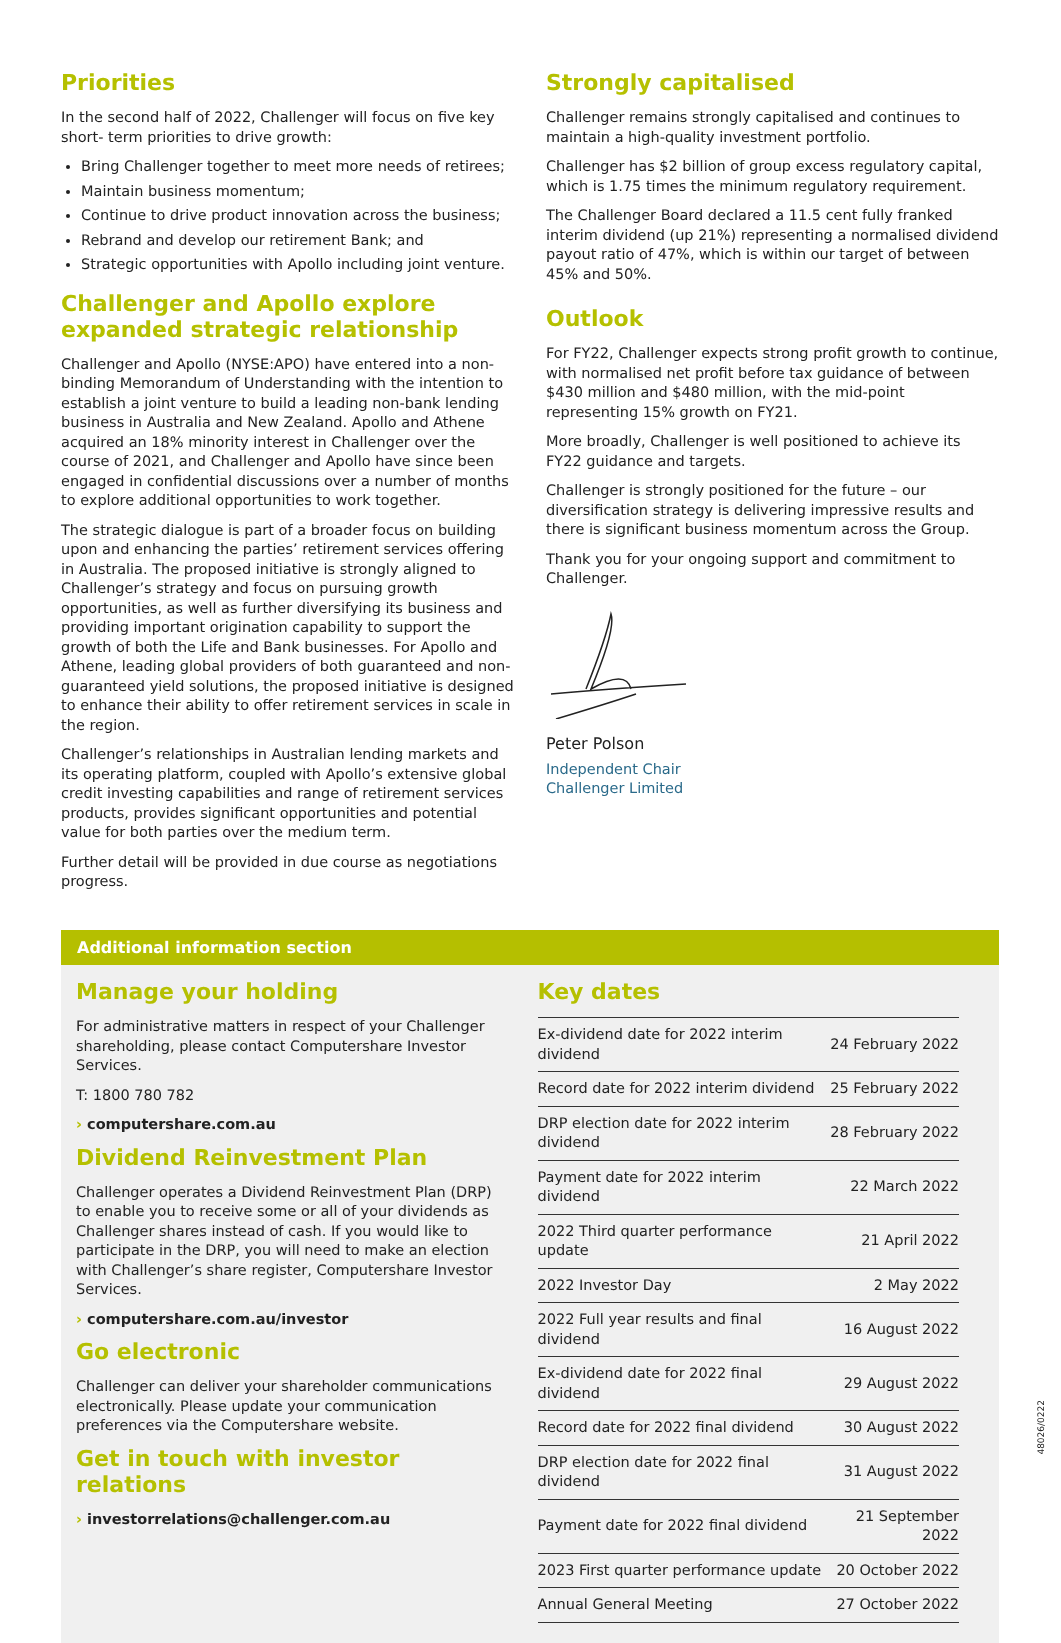Priorities
In the second half of 2022, Challenger will focus on five key short- term priorities to drive growth:
Bring Challenger together to meet more needs of retirees;
Maintain business momentum;
Continue to drive product innovation across the business;
Rebrand and develop our retirement Bank; and
Strategic opportunities with Apollo including joint venture.
Challenger and Apollo explore expanded strategic relationship
Challenger and Apollo (NYSE:APO) have entered into a non-binding Memorandum of Understanding with the intention to establish a joint venture to build a leading non-bank lending business in Australia and New Zealand. Apollo and Athene acquired an 18% minority interest in Challenger over the course of 2021, and Challenger and Apollo have since been engaged in confidential discussions over a number of months to explore additional opportunities to work together.
The strategic dialogue is part of a broader focus on building upon and enhancing the parties’ retirement services offering in Australia. The proposed initiative is strongly aligned to Challenger’s strategy and focus on pursuing growth opportunities, as well as further diversifying its business and providing important origination capability to support the growth of both the Life and Bank businesses. For Apollo and Athene, leading global providers of both guaranteed and non-guaranteed yield solutions, the proposed initiative is designed to enhance their ability to offer retirement services in scale in the region.
Challenger’s relationships in Australian lending markets and its operating platform, coupled with Apollo’s extensive global credit investing capabilities and range of retirement services products, provides significant opportunities and potential value for both parties over the medium term.
Further detail will be provided in due course as negotiations progress.
Strongly capitalised
Challenger remains strongly capitalised and continues to maintain a high-quality investment portfolio.
Challenger has $2 billion of group excess regulatory capital, which is 1.75 times the minimum regulatory requirement.
The Challenger Board declared a 11.5 cent fully franked interim dividend (up 21%) representing a normalised dividend payout ratio of 47%, which is within our target of between 45% and 50%.
Outlook
For FY22, Challenger expects strong profit growth to continue, with normalised net profit before tax guidance of between $430 million and $480 million, with the mid-point representing 15% growth on FY21.
More broadly, Challenger is well positioned to achieve its FY22 guidance and targets.
Challenger is strongly positioned for the future – our diversification strategy is delivering impressive results and there is significant business momentum across the Group.
Thank you for your ongoing support and commitment to Challenger.
Peter Polson
Independent Chair
Challenger Limited
Additional information section
Manage your holding
For administrative matters in respect of your Challenger shareholding, please contact Computershare Investor Services.
T: 1800 780 782
› computershare.com.au
Dividend Reinvestment Plan
Challenger operates a Dividend Reinvestment Plan (DRP) to enable you to receive some or all of your dividends as Challenger shares instead of cash. If you would like to participate in the DRP, you will need to make an election with Challenger’s share register, Computershare Investor Services.
› computershare.com.au/investor
Go electronic
Challenger can deliver your shareholder communications electronically. Please update your communication preferences via the Computershare website.
Get in touch with investor relations
› investorrelations@challenger.com.au
Key dates
| Ex-dividend date for 2022 interim dividend | 24 February 2022 |
| Record date for 2022 interim dividend | 25 February 2022 |
| DRP election date for 2022 interim dividend | 28 February 2022 |
| Payment date for 2022 interim dividend | 22 March 2022 |
| 2022 Third quarter performance update | 21 April 2022 |
| 2022 Investor Day | 2 May 2022 |
| 2022 Full year results and final dividend | 16 August 2022 |
| Ex-dividend date for 2022 final dividend | 29 August 2022 |
| Record date for 2022 final dividend | 30 August 2022 |
| DRP election date for 2022 final dividend | 31 August 2022 |
| Payment date for 2022 final dividend | 21 September 2022 |
| 2023 First quarter performance update | 20 October 2022 |
| Annual General Meeting | 27 October 2022 |
48026/0222